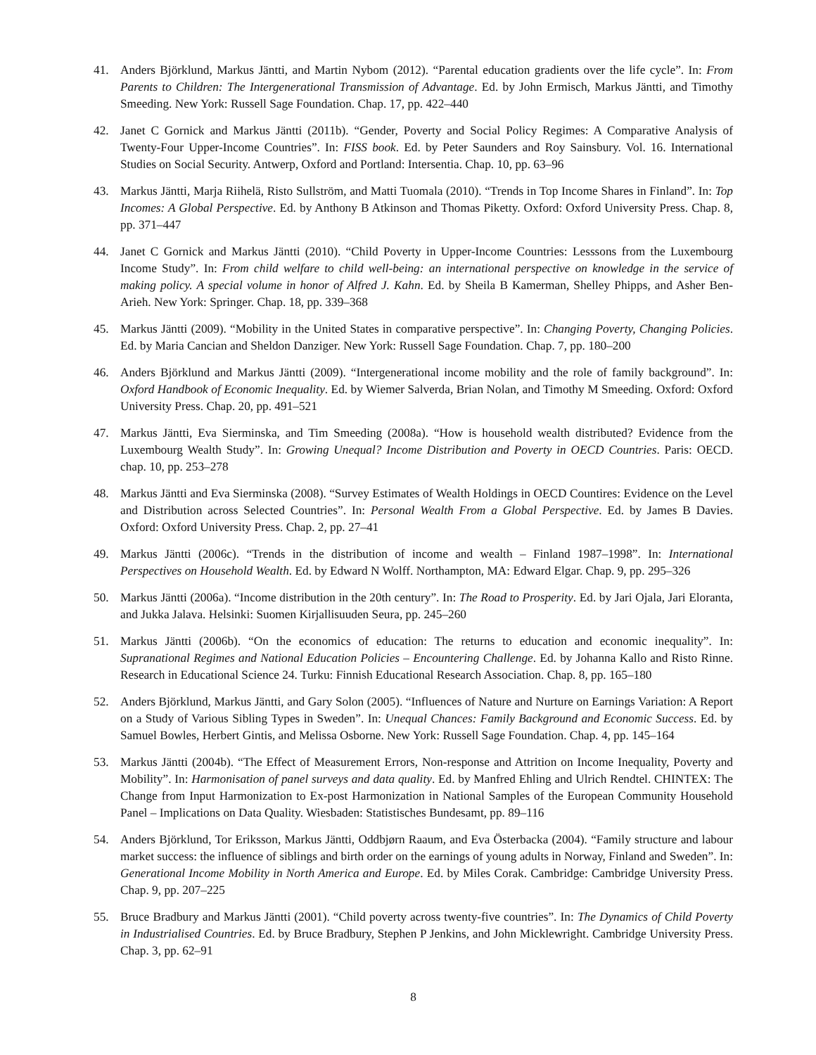41. Anders Björklund, Markus Jäntti, and Martin Nybom (2012). “Parental education gradients over the life cycle”. In: From Parents to Children: The Intergenerational Transmission of Advantage. Ed. by John Ermisch, Markus Jäntti, and Timothy Smeeding. New York: Russell Sage Foundation. Chap. 17, pp. 422–440
42. Janet C Gornick and Markus Jäntti (2011b). “Gender, Poverty and Social Policy Regimes: A Comparative Analysis of Twenty-Four Upper-Income Countries”. In: FISS book. Ed. by Peter Saunders and Roy Sainsbury. Vol. 16. International Studies on Social Security. Antwerp, Oxford and Portland: Intersentia. Chap. 10, pp. 63–96
43. Markus Jäntti, Marja Riihelä, Risto Sullström, and Matti Tuomala (2010). “Trends in Top Income Shares in Finland”. In: Top Incomes: A Global Perspective. Ed. by Anthony B Atkinson and Thomas Piketty. Oxford: Oxford University Press. Chap. 8, pp. 371–447
44. Janet C Gornick and Markus Jäntti (2010). “Child Poverty in Upper-Income Countries: Lesssons from the Luxembourg Income Study”. In: From child welfare to child well-being: an international perspective on knowledge in the service of making policy. A special volume in honor of Alfred J. Kahn. Ed. by Sheila B Kamerman, Shelley Phipps, and Asher Ben-Arieh. New York: Springer. Chap. 18, pp. 339–368
45. Markus Jäntti (2009). “Mobility in the United States in comparative perspective”. In: Changing Poverty, Changing Policies. Ed. by Maria Cancian and Sheldon Danziger. New York: Russell Sage Foundation. Chap. 7, pp. 180–200
46. Anders Björklund and Markus Jäntti (2009). “Intergenerational income mobility and the role of family background”. In: Oxford Handbook of Economic Inequality. Ed. by Wiemer Salverda, Brian Nolan, and Timothy M Smeeding. Oxford: Oxford University Press. Chap. 20, pp. 491–521
47. Markus Jäntti, Eva Sierminska, and Tim Smeeding (2008a). “How is household wealth distributed? Evidence from the Luxembourg Wealth Study”. In: Growing Unequal? Income Distribution and Poverty in OECD Countries. Paris: OECD. chap. 10, pp. 253–278
48. Markus Jäntti and Eva Sierminska (2008). “Survey Estimates of Wealth Holdings in OECD Countires: Evidence on the Level and Distribution across Selected Countries”. In: Personal Wealth From a Global Perspective. Ed. by James B Davies. Oxford: Oxford University Press. Chap. 2, pp. 27–41
49. Markus Jäntti (2006c). “Trends in the distribution of income and wealth – Finland 1987–1998”. In: International Perspectives on Household Wealth. Ed. by Edward N Wolff. Northampton, MA: Edward Elgar. Chap. 9, pp. 295–326
50. Markus Jäntti (2006a). “Income distribution in the 20th century”. In: The Road to Prosperity. Ed. by Jari Ojala, Jari Eloranta, and Jukka Jalava. Helsinki: Suomen Kirjallisuuden Seura, pp. 245–260
51. Markus Jäntti (2006b). “On the economics of education: The returns to education and economic inequality”. In: Supranational Regimes and National Education Policies – Encountering Challenge. Ed. by Johanna Kallo and Risto Rinne. Research in Educational Science 24. Turku: Finnish Educational Research Association. Chap. 8, pp. 165–180
52. Anders Björklund, Markus Jäntti, and Gary Solon (2005). “Influences of Nature and Nurture on Earnings Variation: A Report on a Study of Various Sibling Types in Sweden”. In: Unequal Chances: Family Background and Economic Success. Ed. by Samuel Bowles, Herbert Gintis, and Melissa Osborne. New York: Russell Sage Foundation. Chap. 4, pp. 145–164
53. Markus Jäntti (2004b). “The Effect of Measurement Errors, Non-response and Attrition on Income Inequality, Poverty and Mobility”. In: Harmonisation of panel surveys and data quality. Ed. by Manfred Ehling and Ulrich Rendtel. CHINTEX: The Change from Input Harmonization to Ex-post Harmonization in National Samples of the European Community Household Panel – Implications on Data Quality. Wiesbaden: Statistisches Bundesamt, pp. 89–116
54. Anders Björklund, Tor Eriksson, Markus Jäntti, Oddbjørn Raaum, and Eva Österbacka (2004). “Family structure and labour market success: the influence of siblings and birth order on the earnings of young adults in Norway, Finland and Sweden”. In: Generational Income Mobility in North America and Europe. Ed. by Miles Corak. Cambridge: Cambridge University Press. Chap. 9, pp. 207–225
55. Bruce Bradbury and Markus Jäntti (2001). “Child poverty across twenty-five countries”. In: The Dynamics of Child Poverty in Industrialised Countries. Ed. by Bruce Bradbury, Stephen P Jenkins, and John Micklewright. Cambridge University Press. Chap. 3, pp. 62–91
8